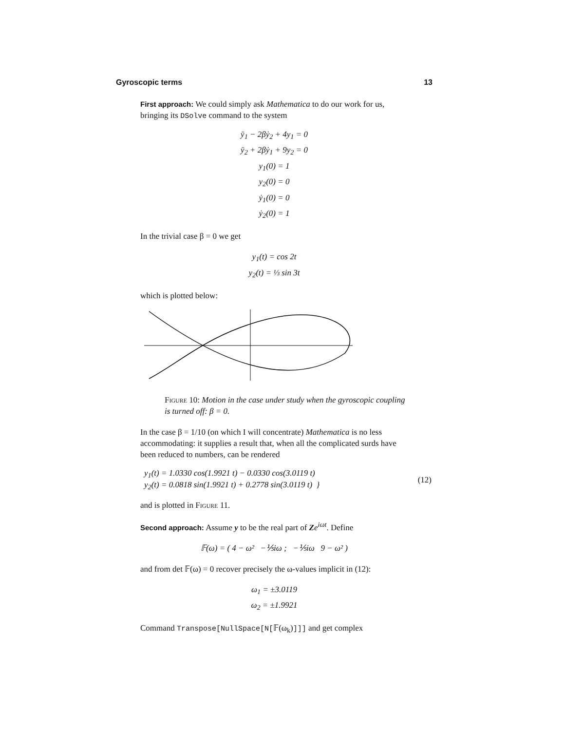Gyroscopic terms 13
First approach: We could simply ask Mathematica to do our work for us, bringing its DSolve command to the system
ÿ<sub>1</sub> − 2βẏ<sub>2</sub> + 4y<sub>1</sub> = 0
ÿ<sub>2</sub> + 2βẏ<sub>1</sub> + 9y<sub>2</sub> = 0
y<sub>1</sub>(0) = 1
y<sub>2</sub>(0) = 0
ẏ<sub>1</sub>(0) = 0
ẏ<sub>2</sub>(0) = 1
In the trivial case β = 0 we get
y<sub>1</sub>(t) = cos 2t
y<sub>2</sub>(t) = ⅓ sin 3t
which is plotted below:
Figure 10: Motion in the case under study when the gyroscopic coupling is turned off: β = 0.
In the case β = 1/10 (on which I will concentrate) Mathematica is no less accommodating: it supplies a result that, when all the complicated surds have been reduced to numbers, can be rendered
y<sub>1</sub>(t) = 1.0330 cos(1.9921 t) − 0.0330 cos(3.0119 t)
y<sub>2</sub>(t) = 0.0818 sin(1.9921 t) + 0.2778 sin(3.0119 t) } (12)
and is plotted in Figure 11.
Second approach: Assume y to be the real part of Ze<sup>iωt</sup>. Define
𝔽(ω) = ( 4 − ω² −⅕iω ; −⅕iω 9 − ω² )
and from det 𝔽(ω) = 0 recover precisely the ω-values implicit in (12):
ω<sub>1</sub> = ±3.0119
ω<sub>2</sub> = ±1.9921
Command Transpose[NullSpace[N[𝔽(ω<sub>k</sub>)]]] and get complex